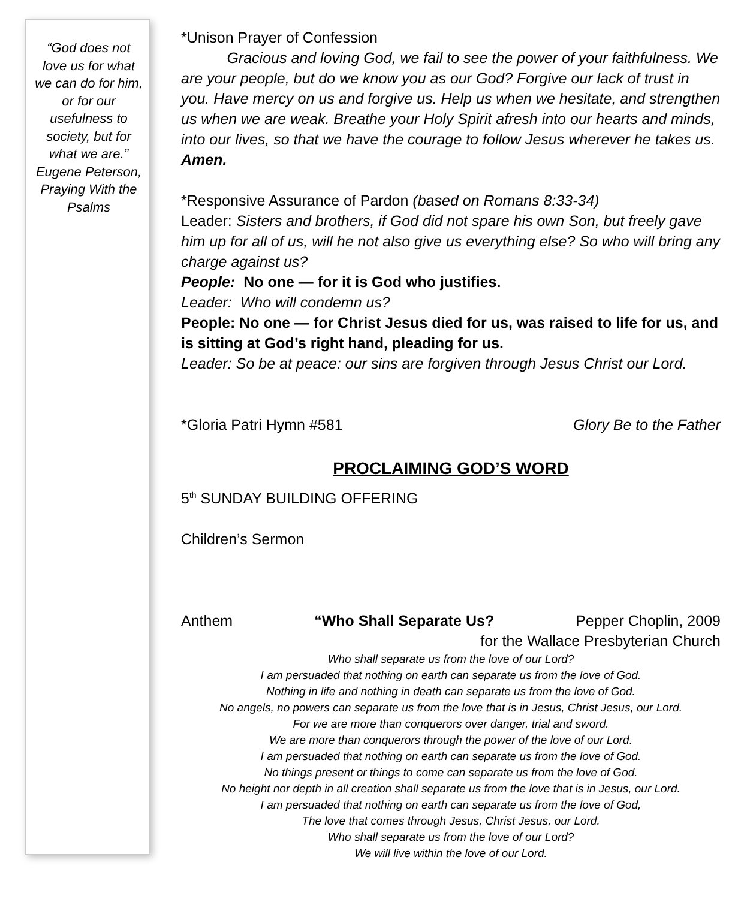“God does not love us for what we can do for him, or for our usefulness to society, but for what we are.” Eugene Peterson, Praying With the Psalms
*Unison Prayer of Confession
Gracious and loving God, we fail to see the power of your faithfulness. We are your people, but do we know you as our God? Forgive our lack of trust in you. Have mercy on us and forgive us. Help us when we hesitate, and strengthen us when we are weak. Breathe your Holy Spirit afresh into our hearts and minds, into our lives, so that we have the courage to follow Jesus wherever he takes us. Amen.
*Responsive Assurance of Pardon (based on Romans 8:33-34)
Leader: Sisters and brothers, if God did not spare his own Son, but freely gave him up for all of us, will he not also give us everything else? So who will bring any charge against us?
People: No one — for it is God who justifies.
Leader: Who will condemn us?
People: No one — for Christ Jesus died for us, was raised to life for us, and is sitting at God’s right hand, pleading for us.
Leader: So be at peace: our sins are forgiven through Jesus Christ our Lord.
*Gloria Patri Hymn #581 Glory Be to the Father
PROCLAIMING GOD’S WORD
5<sup>th</sup> SUNDAY BUILDING OFFERING
Children’s Sermon
Anthem “Who Shall Separate Us? Pepper Choplin, 2009
for the Wallace Presbyterian Church
Who shall separate us from the love of our Lord?
I am persuaded that nothing on earth can separate us from the love of God.
Nothing in life and nothing in death can separate us from the love of God.
No angels, no powers can separate us from the love that is in Jesus, Christ Jesus, our Lord.
For we are more than conquerors over danger, trial and sword.
We are more than conquerors through the power of the love of our Lord.
I am persuaded that nothing on earth can separate us from the love of God.
No things present or things to come can separate us from the love of God.
No height nor depth in all creation shall separate us from the love that is in Jesus, our Lord.
I am persuaded that nothing on earth can separate us from the love of God,
The love that comes through Jesus, Christ Jesus, our Lord.
Who shall separate us from the love of our Lord?
We will live within the love of our Lord.